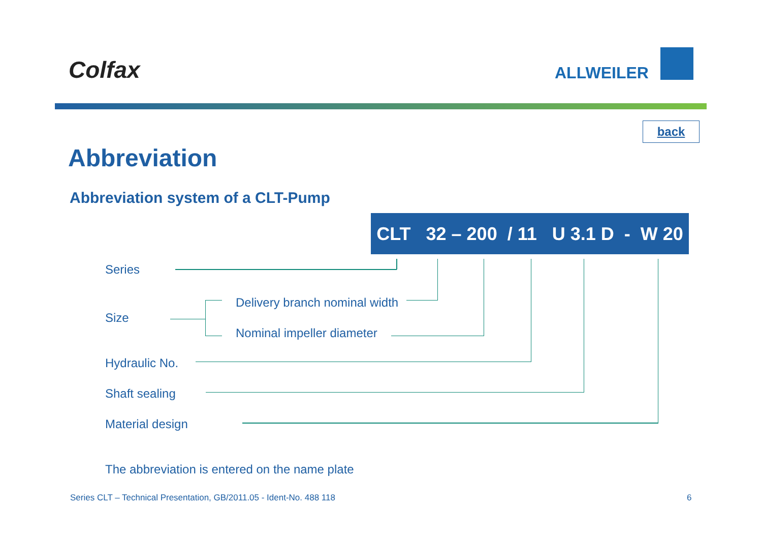Colfax ALLWEILER
back
Abbreviation
Abbreviation system of a CLT-Pump
CLT 32 – 200 / 11 U 3.1 D - W 20
Series
Size
Delivery branch nominal width
Nominal impeller diameter
Hydraulic No.
Shaft sealing
Material design
The abbreviation is entered on the name plate
Series CLT – Technical Presentation, GB/2011.05 - Ident-No. 488 118
6